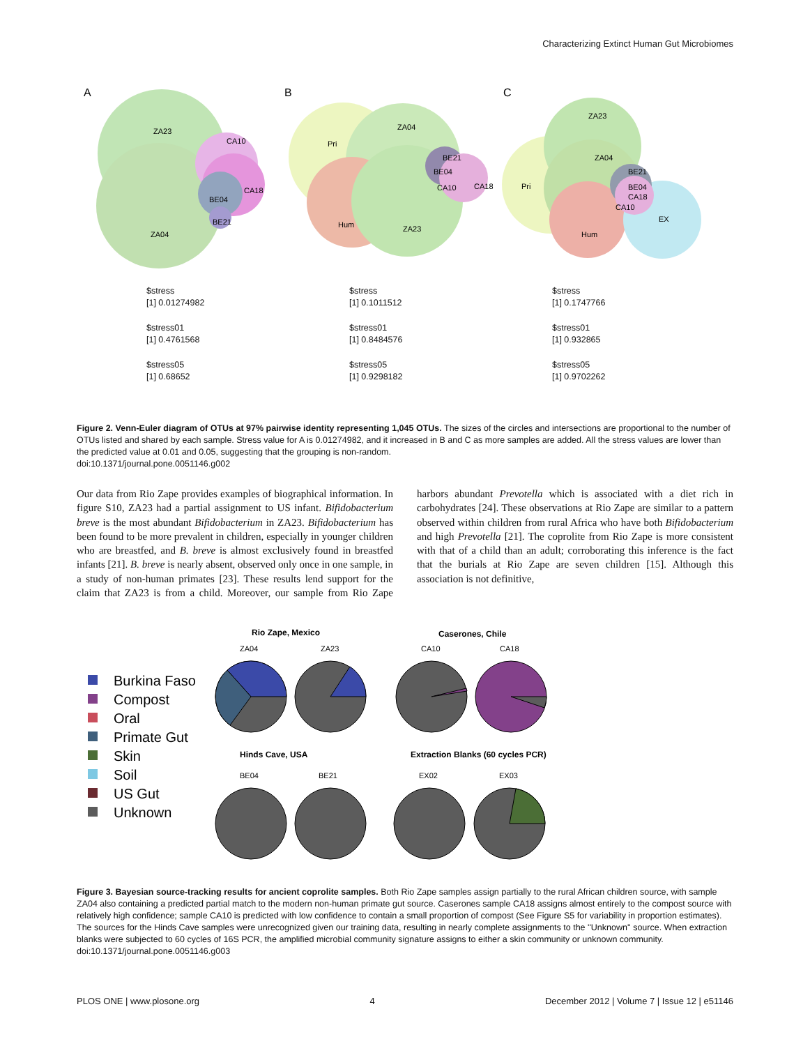Characterizing Extinct Human Gut Microbiomes
A
B
C
ZA23
CA10
CA18
BE04
BE21
ZA04
Pri
ZA04
BE21
BE04
CA10
CA18
Hum
ZA23
ZA23
ZA04
Pri
BE21
BE04
CA18
CA10
EX
Hum
$stress
[1] 0.01274982
$stress01
[1] 0.4761568
$stress05
[1] 0.68652
$stress
[1] 0.1011512
$stress01
[1] 0.8484576
$stress05
[1] 0.9298182
$stress
[1] 0.1747766
$stress01
[1] 0.932865
$stress05
[1] 0.9702262
Figure 2. Venn-Euler diagram of OTUs at 97% pairwise identity representing 1,045 OTUs. The sizes of the circles and intersections are proportional to the number of OTUs listed and shared by each sample. Stress value for A is 0.01274982, and it increased in B and C as more samples are added. All the stress values are lower than the predicted value at 0.01 and 0.05, suggesting that the grouping is non-random.
doi:10.1371/journal.pone.0051146.g002
Our data from Rio Zape provides examples of biographical information. In figure S10, ZA23 had a partial assignment to US infant. Bifidobacterium breve is the most abundant Bifidobacterium in ZA23. Bifidobacterium has been found to be more prevalent in children, especially in younger children who are breastfed, and B. breve is almost exclusively found in breastfed infants [21]. B. breve is nearly absent, observed only once in one sample, in a study of non-human primates [23]. These results lend support for the claim that ZA23 is from a child. Moreover, our sample from Rio Zape harbors abundant Prevotella which is associated with a diet rich in carbohydrates [24]. These observations at Rio Zape are similar to a pattern observed within children from rural Africa who have both Bifidobacterium and high Prevotella [21]. The coprolite from Rio Zape is more consistent with that of a child than an adult; corroborating this inference is the fact that the burials at Rio Zape are seven children [15]. Although this association is not definitive,
Burkina Faso
Compost
Oral
Primate Gut
Skin
Soil
US Gut
Unknown
Rio Zape, Mexico
Caserones, Chile
Hinds Cave, USA
Extraction Blanks (60 cycles PCR)
ZA04
ZA23
CA10
CA18
BE04
BE21
EX02
EX03
Figure 3. Bayesian source-tracking results for ancient coprolite samples. Both Rio Zape samples assign partially to the rural African children source, with sample ZA04 also containing a predicted partial match to the modern non-human primate gut source. Caserones sample CA18 assigns almost entirely to the compost source with relatively high confidence; sample CA10 is predicted with low confidence to contain a small proportion of compost (See Figure S5 for variability in proportion estimates). The sources for the Hinds Cave samples were unrecognized given our training data, resulting in nearly complete assignments to the ''Unknown'' source. When extraction blanks were subjected to 60 cycles of 16S PCR, the amplified microbial community signature assigns to either a skin community or unknown community.
doi:10.1371/journal.pone.0051146.g003
PLOS ONE | www.plosone.org 4 December 2012 | Volume 7 | Issue 12 | e51146